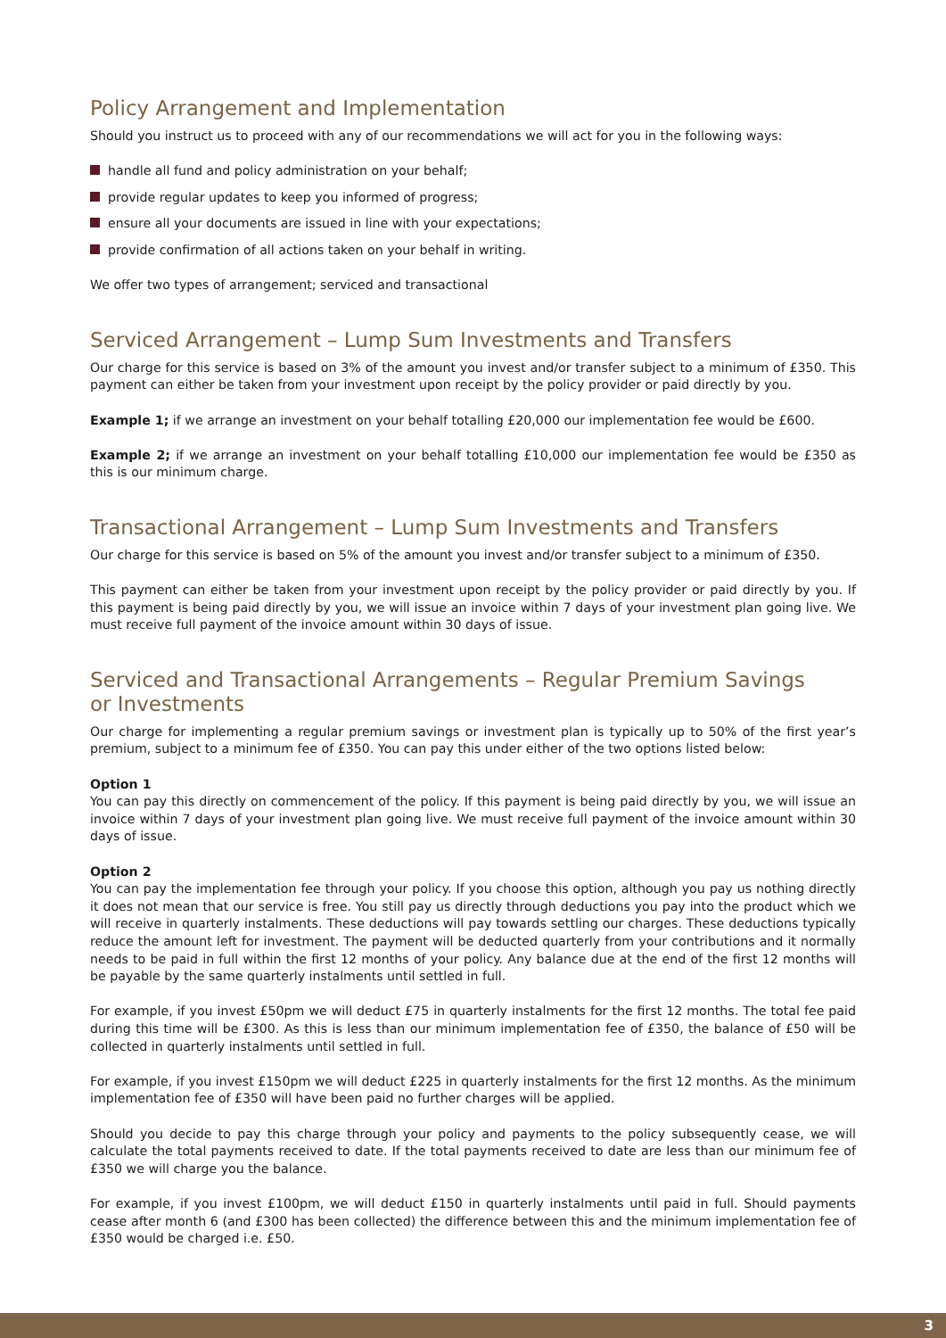Policy Arrangement and Implementation
Should you instruct us to proceed with any of our recommendations we will act for you in the following ways:
handle all fund and policy administration on your behalf;
provide regular updates to keep you informed of progress;
ensure all your documents are issued in line with your expectations;
provide confirmation of all actions taken on your behalf in writing.
We offer two types of arrangement; serviced and transactional
Serviced Arrangement – Lump Sum Investments and Transfers
Our charge for this service is based on 3% of the amount you invest and/or transfer subject to a minimum of £350. This payment can either be taken from your investment upon receipt by the policy provider or paid directly by you.
Example 1; if we arrange an investment on your behalf totalling £20,000 our implementation fee would be £600.
Example 2; if we arrange an investment on your behalf totalling £10,000 our implementation fee would be £350 as this is our minimum charge.
Transactional Arrangement – Lump Sum Investments and Transfers
Our charge for this service is based on 5% of the amount you invest and/or transfer subject to a minimum of £350.
This payment can either be taken from your investment upon receipt by the policy provider or paid directly by you. If this payment is being paid directly by you, we will issue an invoice within 7 days of your investment plan going live. We must receive full payment of the invoice amount within 30 days of issue.
Serviced and Transactional Arrangements – Regular Premium Savings
or Investments
Our charge for implementing a regular premium savings or investment plan is typically up to 50% of the first year’s premium, subject to a minimum fee of £350. You can pay this under either of the two options listed below:
Option 1
You can pay this directly on commencement of the policy. If this payment is being paid directly by you, we will issue an invoice within 7 days of your investment plan going live. We must receive full payment of the invoice amount within 30 days of issue.
Option 2
You can pay the implementation fee through your policy. If you choose this option, although you pay us nothing directly it does not mean that our service is free. You still pay us directly through deductions you pay into the product which we will receive in quarterly instalments. These deductions will pay towards settling our charges. These deductions typically reduce the amount left for investment. The payment will be deducted quarterly from your contributions and it normally needs to be paid in full within the first 12 months of your policy. Any balance due at the end of the first 12 months will be payable by the same quarterly instalments until settled in full.
For example, if you invest £50pm we will deduct £75 in quarterly instalments for the first 12 months. The total fee paid during this time will be £300. As this is less than our minimum implementation fee of £350, the balance of £50 will be collected in quarterly instalments until settled in full.
For example, if you invest £150pm we will deduct £225 in quarterly instalments for the first 12 months. As the minimum implementation fee of £350 will have been paid no further charges will be applied.
Should you decide to pay this charge through your policy and payments to the policy subsequently cease, we will calculate the total payments received to date. If the total payments received to date are less than our minimum fee of £350 we will charge you the balance.
For example, if you invest £100pm, we will deduct £150 in quarterly instalments until paid in full. Should payments cease after month 6 (and £300 has been collected) the difference between this and the minimum implementation fee of £350 would be charged i.e. £50.
3